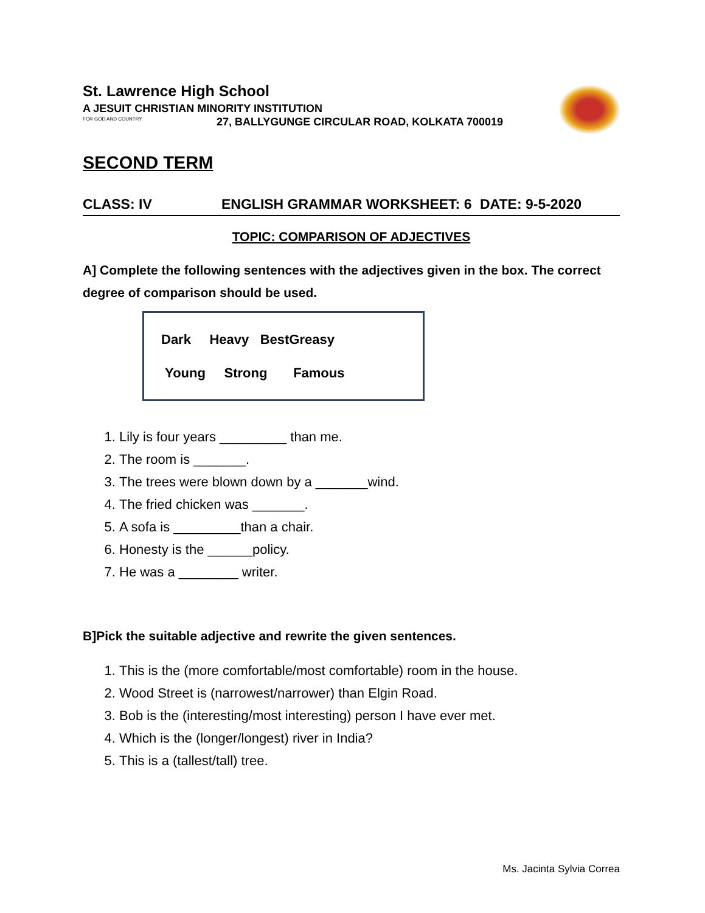St. Lawrence High School
A JESUIT CHRISTIAN MINORITY INSTITUTION
FOR GOD AND COUNTRY
27, BALLYGUNGE CIRCULAR ROAD, KOLKATA 700019
SECOND TERM
CLASS: IV ENGLISH GRAMMAR WORKSHEET: 6 DATE: 9-5-2020
TOPIC: COMPARISON OF ADJECTIVES
A] Complete the following sentences with the adjectives given in the box. The correct degree of comparison should be used.
Dark Heavy BestGreasy
Young Strong Famous
1. Lily is four years _________ than me.
2. The room is _______.
3. The trees were blown down by a _______wind.
4. The fried chicken was _______.
5. A sofa is _________than a chair.
6. Honesty is the ______policy.
7. He was a ________ writer.
B]Pick the suitable adjective and rewrite the given sentences.
1. This is the (more comfortable/most comfortable) room in the house.
2. Wood Street is (narrowest/narrower) than Elgin Road.
3. Bob is the (interesting/most interesting) person I have ever met.
4. Which is the (longer/longest) river in India?
5. This is a (tallest/tall) tree.
Ms. Jacinta Sylvia Correa